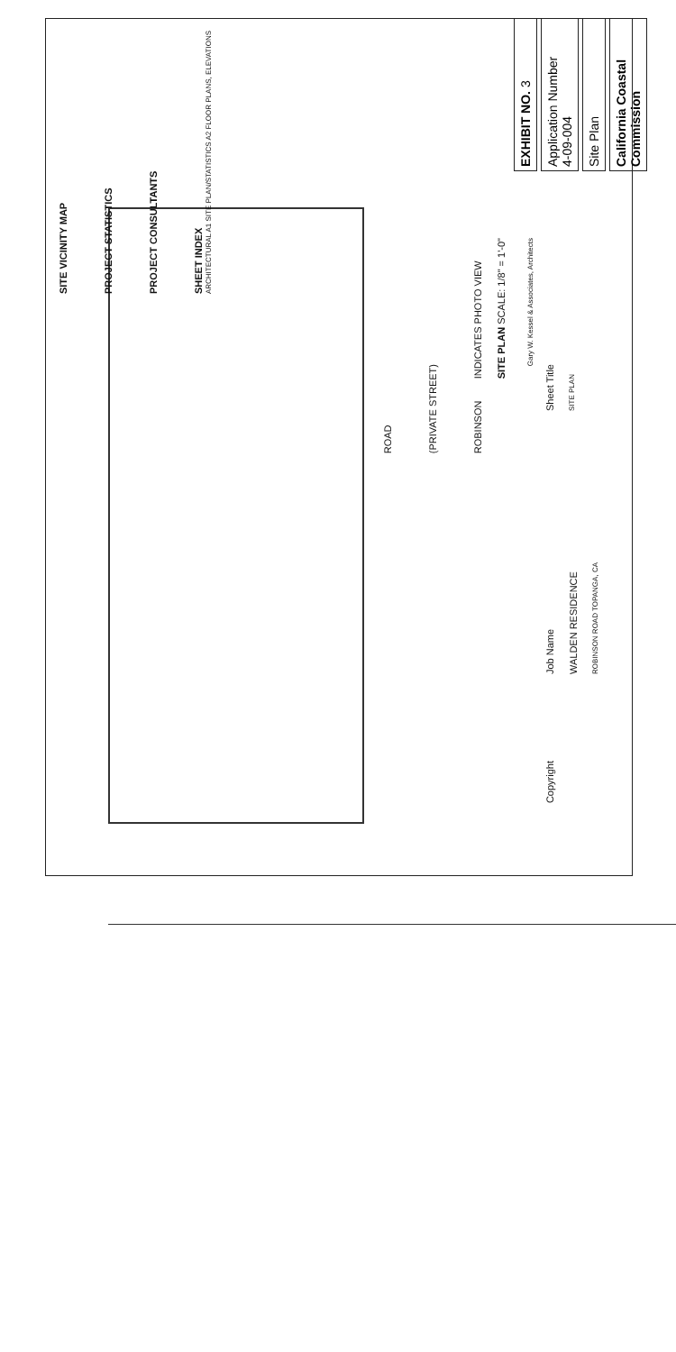SITE VICINITY MAP
PROJECT STATISTICS
PROJECT CONSULTANTS
SHEET INDEX
ARCHITECTURAL A1 SITE PLAN/STATISTICS A2 FLOOR PLANS, ELEVATIONS
INDICATES PHOTO VIEW
SITE PLAN SCALE: 1/8" = 1'-0"
ROAD
(PRIVATE STREET)
ROBINSON
Gary W. Kessel & Associates, Architects
Sheet Title
SITE PLAN
Job Name
WALDEN RESIDENCE
ROBINSON ROAD TOPANGA, CA
Copyright
EXHIBIT NO. 3
Application Number
4-09-004
Site Plan
California Coastal Commission